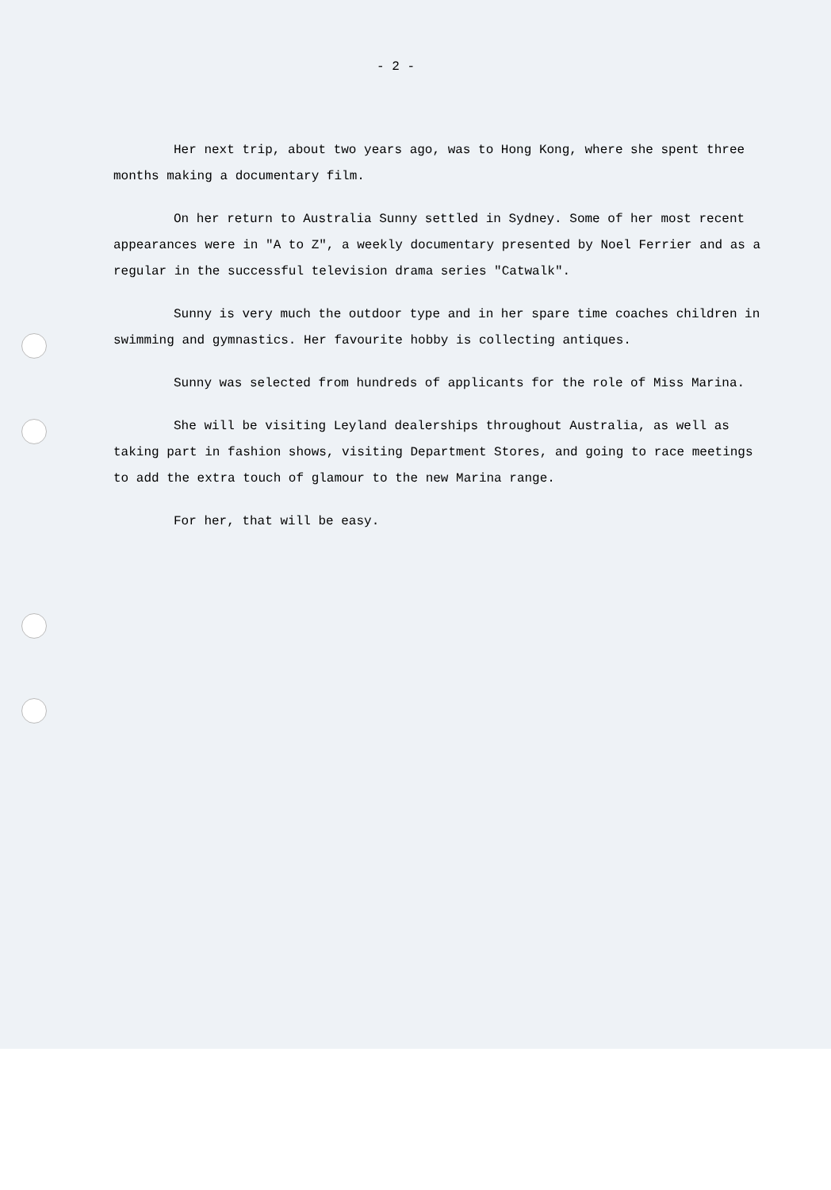- 2 -
Her next trip, about two years ago, was to Hong Kong, where she spent three months making a documentary film.
On her return to Australia Sunny settled in Sydney. Some of her most recent appearances were in "A to Z", a weekly documentary presented by Noel Ferrier and as a regular in the successful television drama series "Catwalk".
Sunny is very much the outdoor type and in her spare time coaches children in swimming and gymnastics. Her favourite hobby is collecting antiques.
Sunny was selected from hundreds of applicants for the role of Miss Marina.
She will be visiting Leyland dealerships throughout Australia, as well as taking part in fashion shows, visiting Department Stores, and going to race meetings to add the extra touch of glamour to the new Marina range.
For her, that will be easy.